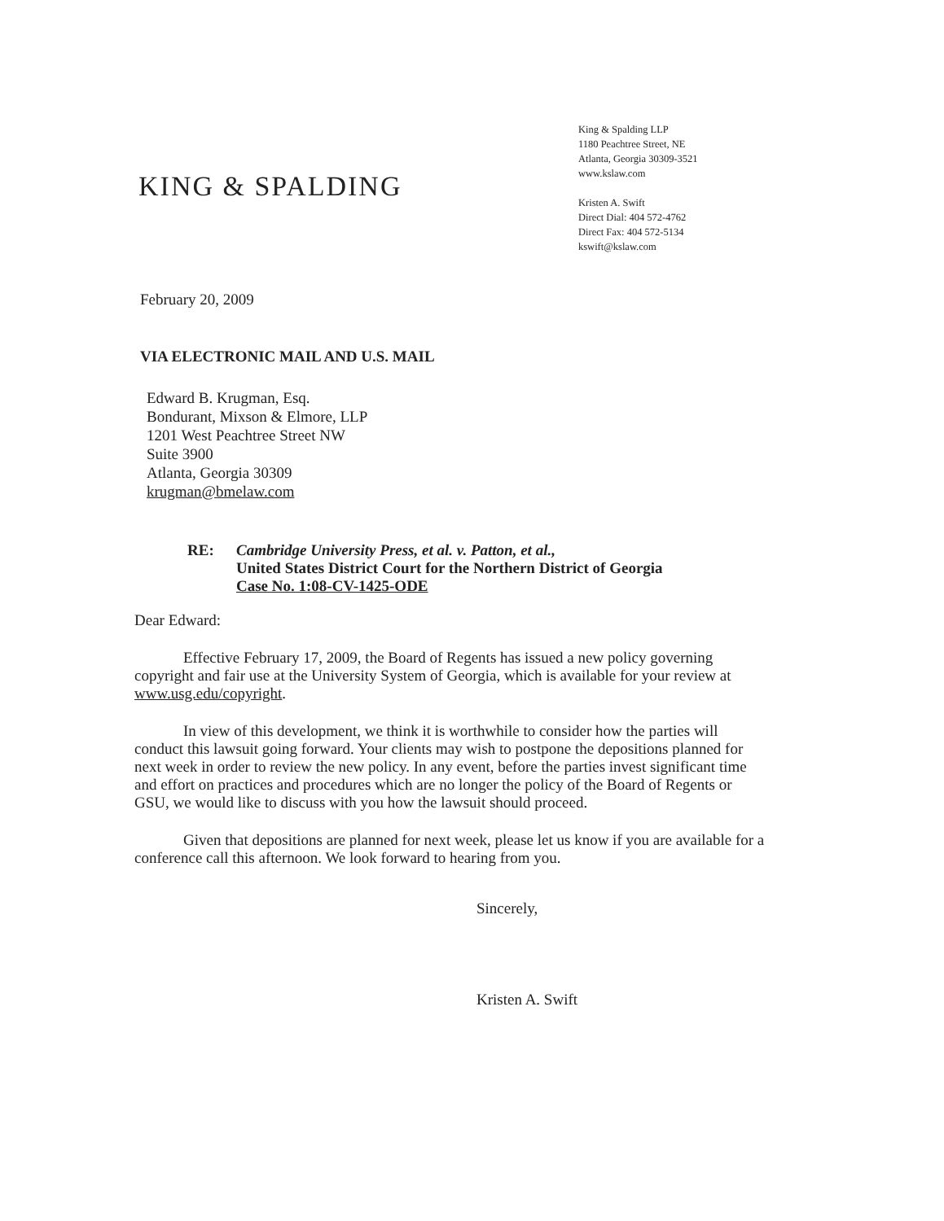KING & SPALDING
King & Spalding LLP
1180 Peachtree Street, NE
Atlanta, Georgia 30309-3521
www.kslaw.com
Kristen A. Swift
Direct Dial: 404 572-4762
Direct Fax: 404 572-5134
kswift@kslaw.com
February 20, 2009
VIA ELECTRONIC MAIL AND U.S. MAIL
Edward B. Krugman, Esq.
Bondurant, Mixson & Elmore, LLP
1201 West Peachtree Street NW
Suite 3900
Atlanta, Georgia 30309
krugman@bmelaw.com
RE: Cambridge University Press, et al. v. Patton, et al.,
United States District Court for the Northern District of Georgia
Case No. 1:08-CV-1425-ODE
Dear Edward:
Effective February 17, 2009, the Board of Regents has issued a new policy governing copyright and fair use at the University System of Georgia, which is available for your review at www.usg.edu/copyright.
In view of this development, we think it is worthwhile to consider how the parties will conduct this lawsuit going forward. Your clients may wish to postpone the depositions planned for next week in order to review the new policy. In any event, before the parties invest significant time and effort on practices and procedures which are no longer the policy of the Board of Regents or GSU, we would like to discuss with you how the lawsuit should proceed.
Given that depositions are planned for next week, please let us know if you are available for a conference call this afternoon. We look forward to hearing from you.
Sincerely,
Kristen A. Swift